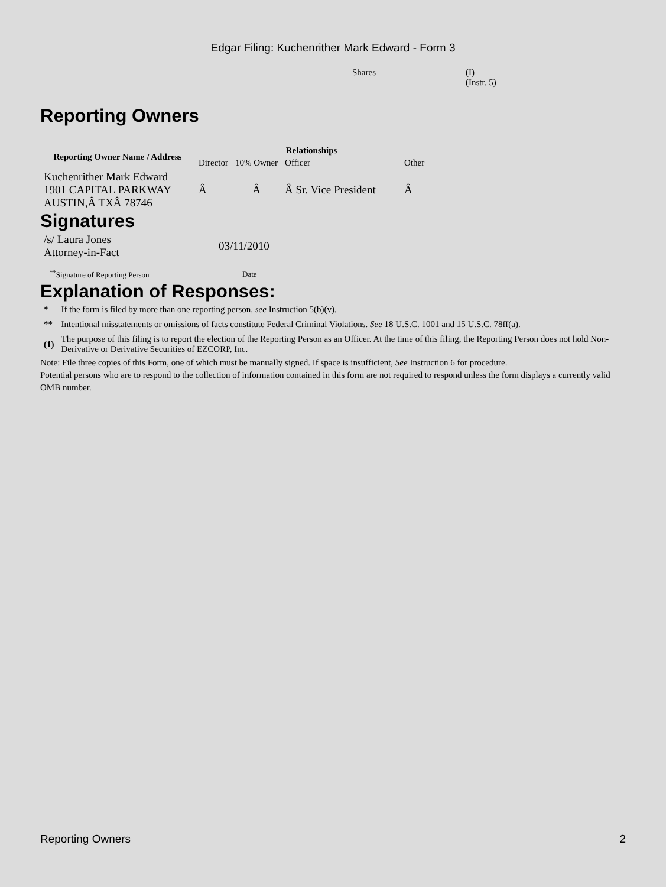Edgar Filing: Kuchenrither Mark Edward - Form 3
| Shares | (I) (Instr. 5) |
Reporting Owners
| Reporting Owner Name / Address | Relationships | | | |
| --- | --- | --- | --- | --- |
| | Director | 10% Owner | Officer | Other |
| Kuchenrither Mark Edward 1901 CAPITAL PARKWAY AUSTIN,Â TXÂ 78746 | Â | Â | Â Sr. Vice President | Â |
Signatures
| /s/ Laura Jones Attorney-in-Fact | 03/11/2010 |
| <sup>**</sup> Signature of Reporting Person | Date |
Explanation of Responses:
| * | If the form is filed by more than one reporting person, see Instruction 5(b)(v). |
| ** | Intentional misstatements or omissions of facts constitute Federal Criminal Violations. See 18 U.S.C. 1001 and 15 U.S.C. 78ff(a). |
| (1) | The purpose of this filing is to report the election of the Reporting Person as an Officer. At the time of this filing, the Reporting Person does not hold Non-Derivative or Derivative Securities of EZCORP, Inc. |
Note: File three copies of this Form, one of which must be manually signed. If space is insufficient, See Instruction 6 for procedure.
Potential persons who are to respond to the collection of information contained in this form are not required to respond unless the form displays a currently valid OMB number.
Reporting Owners 2